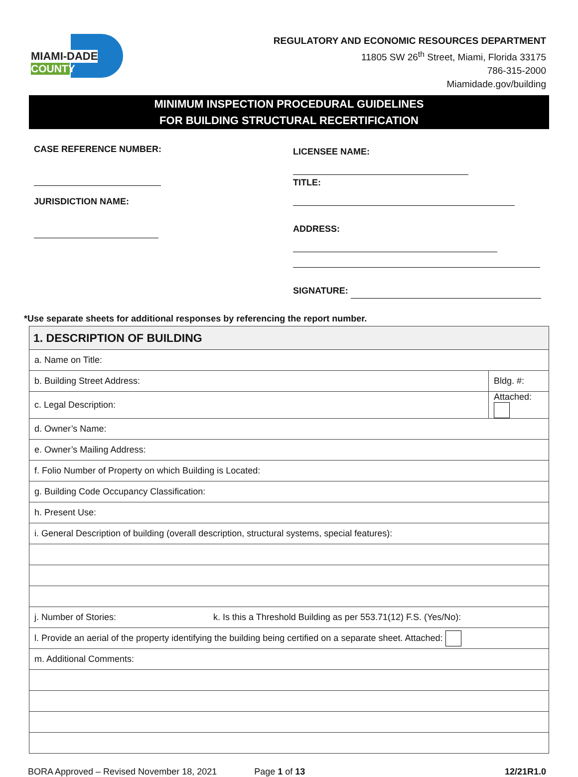MIAMI-DADE
COUNTY
REGULATORY AND ECONOMIC RESOURCES DEPARTMENT
11805 SW 26<sup>th</sup> Street, Miami, Florida 33175
786-315-2000
Miamidade.gov/building
MINIMUM INSPECTION PROCEDURAL GUIDELINES
FOR BUILDING STRUCTURAL RECERTIFICATION
CASE REFERENCE NUMBER:
JURISDICTION NAME:
LICENSEE NAME:
TITLE:
ADDRESS:
SIGNATURE:
*Use separate sheets for additional responses by referencing the report number.
| 1. DESCRIPTION OF BUILDING | |
| --- | --- |
| a. Name on Title: | |
| b. Building Street Address: | Bldg. #: |
| c. Legal Description: | Attached: |
| d. Owner’s Name: | |
| e. Owner’s Mailing Address: | |
| f. Folio Number of Property on which Building is Located: | |
| g. Building Code Occupancy Classification: | |
| h. Present Use: | |
| i. General Description of building (overall description, structural systems, special features): | |
| j. Number of Stories: k. Is this a Threshold Building as per 553.71(12) F.S. (Yes/No): | |
| l. Provide an aerial of the property identifying the building being certified on a separate sheet. Attached: | |
| m. Additional Comments: | |
BORA Approved – Revised November 18, 2021 Page 1 of 13 12/21R1.0